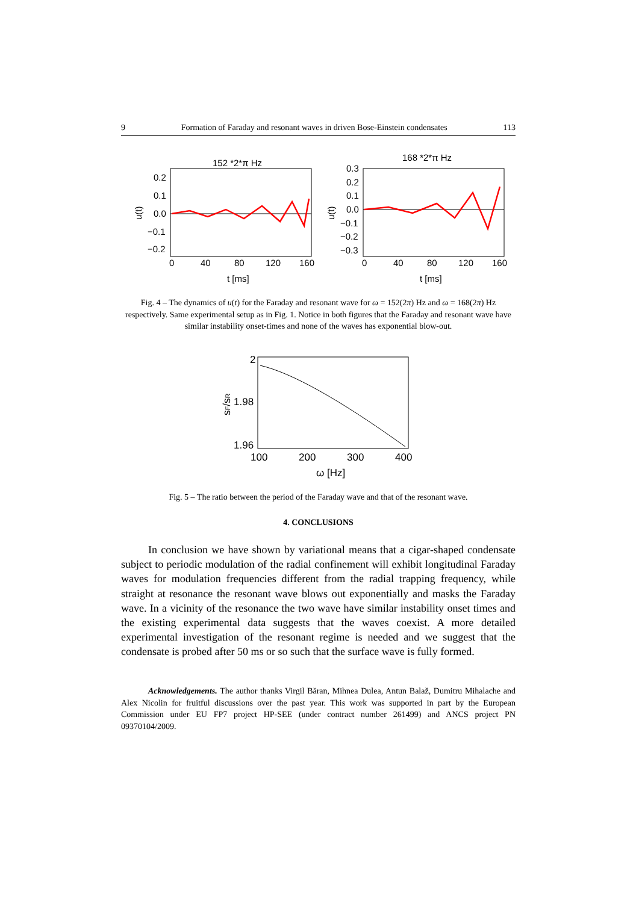9 Formation of Faraday and resonant waves in driven Bose-Einstein condensates 113
152 *2*π Hz
0.2
0.1
0.0
−0.1
−0.2
0
40
80
120
160
t [ms]
u(t)
168 *2*π Hz
0.3
0.2
0.1
0.0
−0.1
−0.2
−0.3
0
40
80
120
160
t [ms]
u(t)
Fig. 4 – The dynamics of u(t) for the Faraday and resonant wave for ω = 152(2π) Hz and ω = 168(2π) Hz respectively. Same experimental setup as in Fig. 1. Notice in both figures that the Faraday and resonant wave have similar instability onset-times and none of the waves has exponential blow-out.
2
1.98
1.96
100
200
300
400
ω [Hz]
sF/sR
Fig. 5 – The ratio between the period of the Faraday wave and that of the resonant wave.
4. CONCLUSIONS
In conclusion we have shown by variational means that a cigar-shaped condensate subject to periodic modulation of the radial confinement will exhibit longitudinal Faraday waves for modulation frequencies different from the radial trapping frequency, while straight at resonance the resonant wave blows out exponentially and masks the Faraday wave. In a vicinity of the resonance the two wave have similar instability onset times and the existing experimental data suggests that the waves coexist. A more detailed experimental investigation of the resonant regime is needed and we suggest that the condensate is probed after 50 ms or so such that the surface wave is fully formed.
Acknowledgements. The author thanks Virgil Băran, Mihnea Dulea, Antun Balaž, Dumitru Mihalache and Alex Nicolin for fruitful discussions over the past year. This work was supported in part by the European Commission under EU FP7 project HP-SEE (under contract number 261499) and ANCS project PN 09370104/2009.